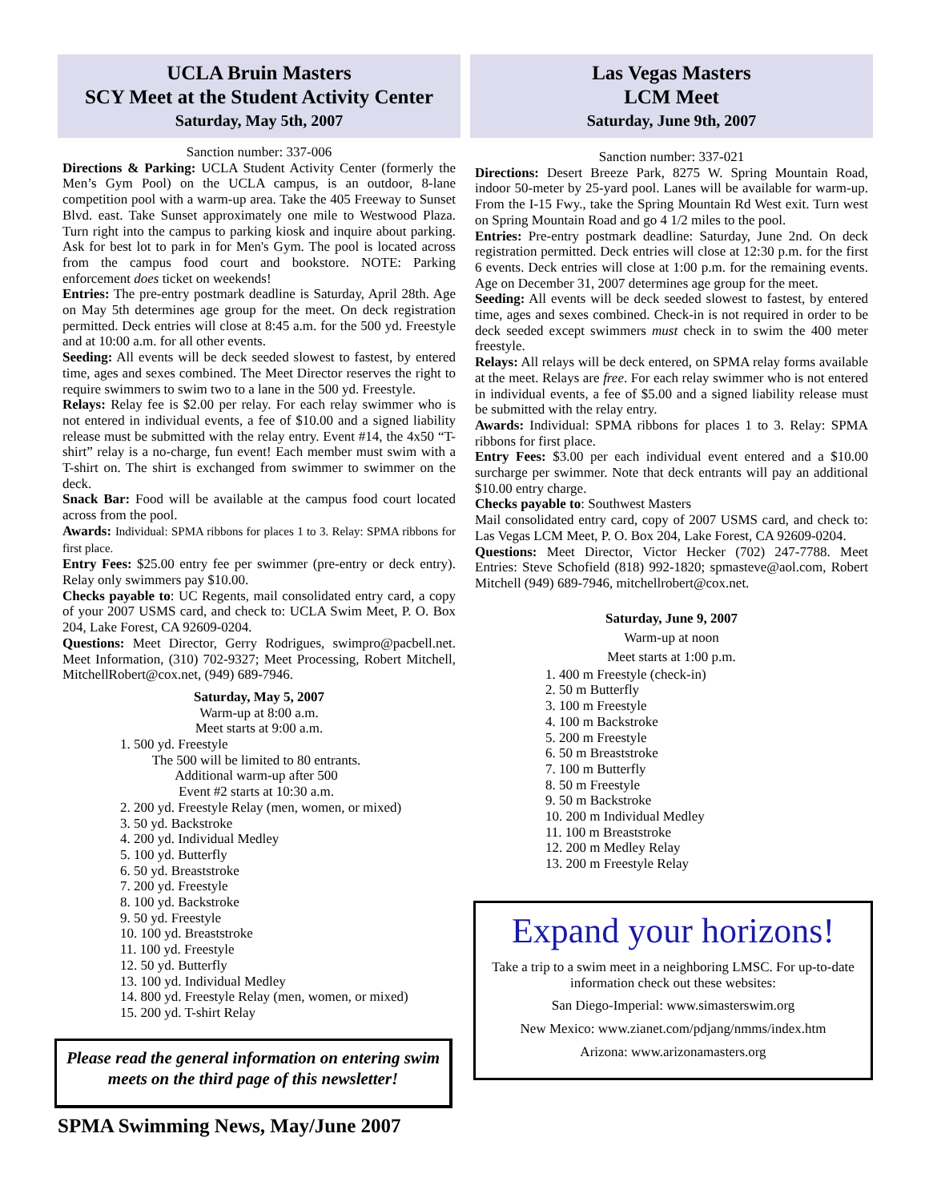UCLA Bruin Masters
SCY Meet at the Student Activity Center
Saturday, May 5th, 2007
Sanction number: 337-006
Directions & Parking: UCLA Student Activity Center (formerly the Men’s Gym Pool) on the UCLA campus, is an outdoor, 8-lane competition pool with a warm-up area. Take the 405 Freeway to Sunset Blvd. east. Take Sunset approximately one mile to Westwood Plaza. Turn right into the campus to parking kiosk and inquire about parking. Ask for best lot to park in for Men's Gym. The pool is located across from the campus food court and bookstore. NOTE: Parking enforcement does ticket on weekends!
Entries: The pre-entry postmark deadline is Saturday, April 28th. Age on May 5th determines age group for the meet. On deck registration permitted. Deck entries will close at 8:45 a.m. for the 500 yd. Freestyle and at 10:00 a.m. for all other events.
Seeding: All events will be deck seeded slowest to fastest, by entered time, ages and sexes combined. The Meet Director reserves the right to require swimmers to swim two to a lane in the 500 yd. Freestyle.
Relays: Relay fee is $2.00 per relay. For each relay swimmer who is not entered in individual events, a fee of $10.00 and a signed liability release must be submitted with the relay entry. Event #14, the 4x50 “T-shirt” relay is a no-charge, fun event! Each member must swim with a T-shirt on. The shirt is exchanged from swimmer to swimmer on the deck.
Snack Bar: Food will be available at the campus food court located across from the pool.
Awards: Individual: SPMA ribbons for places 1 to 3. Relay: SPMA ribbons for first place.
Entry Fees: $25.00 entry fee per swimmer (pre-entry or deck entry). Relay only swimmers pay $10.00.
Checks payable to: UC Regents, mail consolidated entry card, a copy of your 2007 USMS card, and check to: UCLA Swim Meet, P. O. Box 204, Lake Forest, CA 92609-0204.
Questions: Meet Director, Gerry Rodrigues, swimpro@pacbell.net. Meet Information, (310) 702-9327; Meet Processing, Robert Mitchell, MitchellRobert@cox.net, (949) 689-7946.
Saturday, May 5, 2007
Warm-up at 8:00 a.m.
Meet starts at 9:00 a.m.
1. 500 yd. Freestyle
The 500 will be limited to 80 entrants.
Additional warm-up after 500
Event #2 starts at 10:30 a.m.
2. 200 yd. Freestyle Relay (men, women, or mixed)
3. 50 yd. Backstroke
4. 200 yd. Individual Medley
5. 100 yd. Butterfly
6. 50 yd. Breaststroke
7. 200 yd. Freestyle
8. 100 yd. Backstroke
9. 50 yd. Freestyle
10. 100 yd. Breaststroke
11. 100 yd. Freestyle
12. 50 yd. Butterfly
13. 100 yd. Individual Medley
14. 800 yd. Freestyle Relay (men, women, or mixed)
15. 200 yd. T-shirt Relay
Please read the general information on entering swim meets on the third page of this newsletter!
SPMA Swimming News, May/June 2007
Las Vegas Masters
LCM Meet
Saturday, June 9th, 2007
Sanction number: 337-021
Directions: Desert Breeze Park, 8275 W. Spring Mountain Road, indoor 50-meter by 25-yard pool. Lanes will be available for warm-up. From the I-15 Fwy., take the Spring Mountain Rd West exit. Turn west on Spring Mountain Road and go 4 1/2 miles to the pool.
Entries: Pre-entry postmark deadline: Saturday, June 2nd. On deck registration permitted. Deck entries will close at 12:30 p.m. for the first 6 events. Deck entries will close at 1:00 p.m. for the remaining events. Age on December 31, 2007 determines age group for the meet.
Seeding: All events will be deck seeded slowest to fastest, by entered time, ages and sexes combined. Check-in is not required in order to be deck seeded except swimmers must check in to swim the 400 meter freestyle.
Relays: All relays will be deck entered, on SPMA relay forms available at the meet. Relays are free. For each relay swimmer who is not entered in individual events, a fee of $5.00 and a signed liability release must be submitted with the relay entry.
Awards: Individual: SPMA ribbons for places 1 to 3. Relay: SPMA ribbons for first place.
Entry Fees: $3.00 per each individual event entered and a $10.00 surcharge per swimmer. Note that deck entrants will pay an additional $10.00 entry charge.
Checks payable to: Southwest Masters
Mail consolidated entry card, copy of 2007 USMS card, and check to: Las Vegas LCM Meet, P. O. Box 204, Lake Forest, CA 92609-0204.
Questions: Meet Director, Victor Hecker (702) 247-7788. Meet Entries: Steve Schofield (818) 992-1820; spmasteve@aol.com, Robert Mitchell (949) 689-7946, mitchellrobert@cox.net.
Saturday, June 9, 2007
Warm-up at noon
Meet starts at 1:00 p.m.
1. 400 m Freestyle (check-in)
2. 50 m Butterfly
3. 100 m Freestyle
4. 100 m Backstroke
5. 200 m Freestyle
6. 50 m Breaststroke
7. 100 m Butterfly
8. 50 m Freestyle
9. 50 m Backstroke
10. 200 m Individual Medley
11. 100 m Breaststroke
12. 200 m Medley Relay
13. 200 m Freestyle Relay
Expand your horizons!
Take a trip to a swim meet in a neighboring LMSC. For up-to-date information check out these websites:
San Diego-Imperial: www.simasterswim.org
New Mexico: www.zianet.com/pdjang/nmms/index.htm
Arizona: www.arizonamasters.org